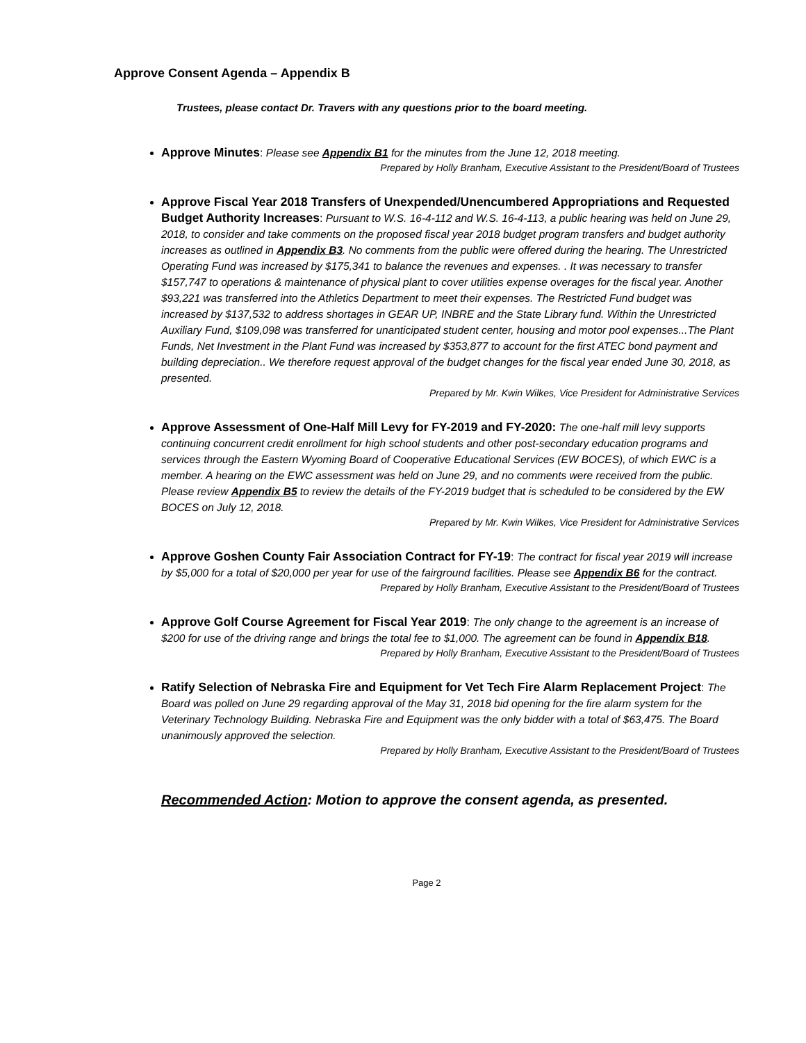Approve Consent Agenda – Appendix B
Trustees, please contact Dr. Travers with any questions prior to the board meeting.
Approve Minutes: Please see Appendix B1 for the minutes from the June 12, 2018 meeting.
Prepared by Holly Branham, Executive Assistant to the President/Board of Trustees
Approve Fiscal Year 2018 Transfers of Unexpended/Unencumbered Appropriations and Requested Budget Authority Increases: Pursuant to W.S. 16-4-112 and W.S. 16-4-113, a public hearing was held on June 29, 2018, to consider and take comments on the proposed fiscal year 2018 budget program transfers and budget authority increases as outlined in Appendix B3. No comments from the public were offered during the hearing. The Unrestricted Operating Fund was increased by $175,341 to balance the revenues and expenses. . It was necessary to transfer $157,747 to operations & maintenance of physical plant to cover utilities expense overages for the fiscal year. Another $93,221 was transferred into the Athletics Department to meet their expenses. The Restricted Fund budget was increased by $137,532 to address shortages in GEAR UP, INBRE and the State Library fund. Within the Unrestricted Auxiliary Fund, $109,098 was transferred for unanticipated student center, housing and motor pool expenses...The Plant Funds, Net Investment in the Plant Fund was increased by $353,877 to account for the first ATEC bond payment and building depreciation.. We therefore request approval of the budget changes for the fiscal year ended June 30, 2018, as presented.
Prepared by Mr. Kwin Wilkes, Vice President for Administrative Services
Approve Assessment of One-Half Mill Levy for FY-2019 and FY-2020: The one-half mill levy supports continuing concurrent credit enrollment for high school students and other post-secondary education programs and services through the Eastern Wyoming Board of Cooperative Educational Services (EW BOCES), of which EWC is a member. A hearing on the EWC assessment was held on June 29, and no comments were received from the public. Please review Appendix B5 to review the details of the FY-2019 budget that is scheduled to be considered by the EW BOCES on July 12, 2018.
Prepared by Mr. Kwin Wilkes, Vice President for Administrative Services
Approve Goshen County Fair Association Contract for FY-19: The contract for fiscal year 2019 will increase by $5,000 for a total of $20,000 per year for use of the fairground facilities. Please see Appendix B6 for the contract.
Prepared by Holly Branham, Executive Assistant to the President/Board of Trustees
Approve Golf Course Agreement for Fiscal Year 2019: The only change to the agreement is an increase of $200 for use of the driving range and brings the total fee to $1,000. The agreement can be found in Appendix B18.
Prepared by Holly Branham, Executive Assistant to the President/Board of Trustees
Ratify Selection of Nebraska Fire and Equipment for Vet Tech Fire Alarm Replacement Project: The Board was polled on June 29 regarding approval of the May 31, 2018 bid opening for the fire alarm system for the Veterinary Technology Building. Nebraska Fire and Equipment was the only bidder with a total of $63,475. The Board unanimously approved the selection.
Prepared by Holly Branham, Executive Assistant to the President/Board of Trustees
Recommended Action: Motion to approve the consent agenda, as presented.
Page 2